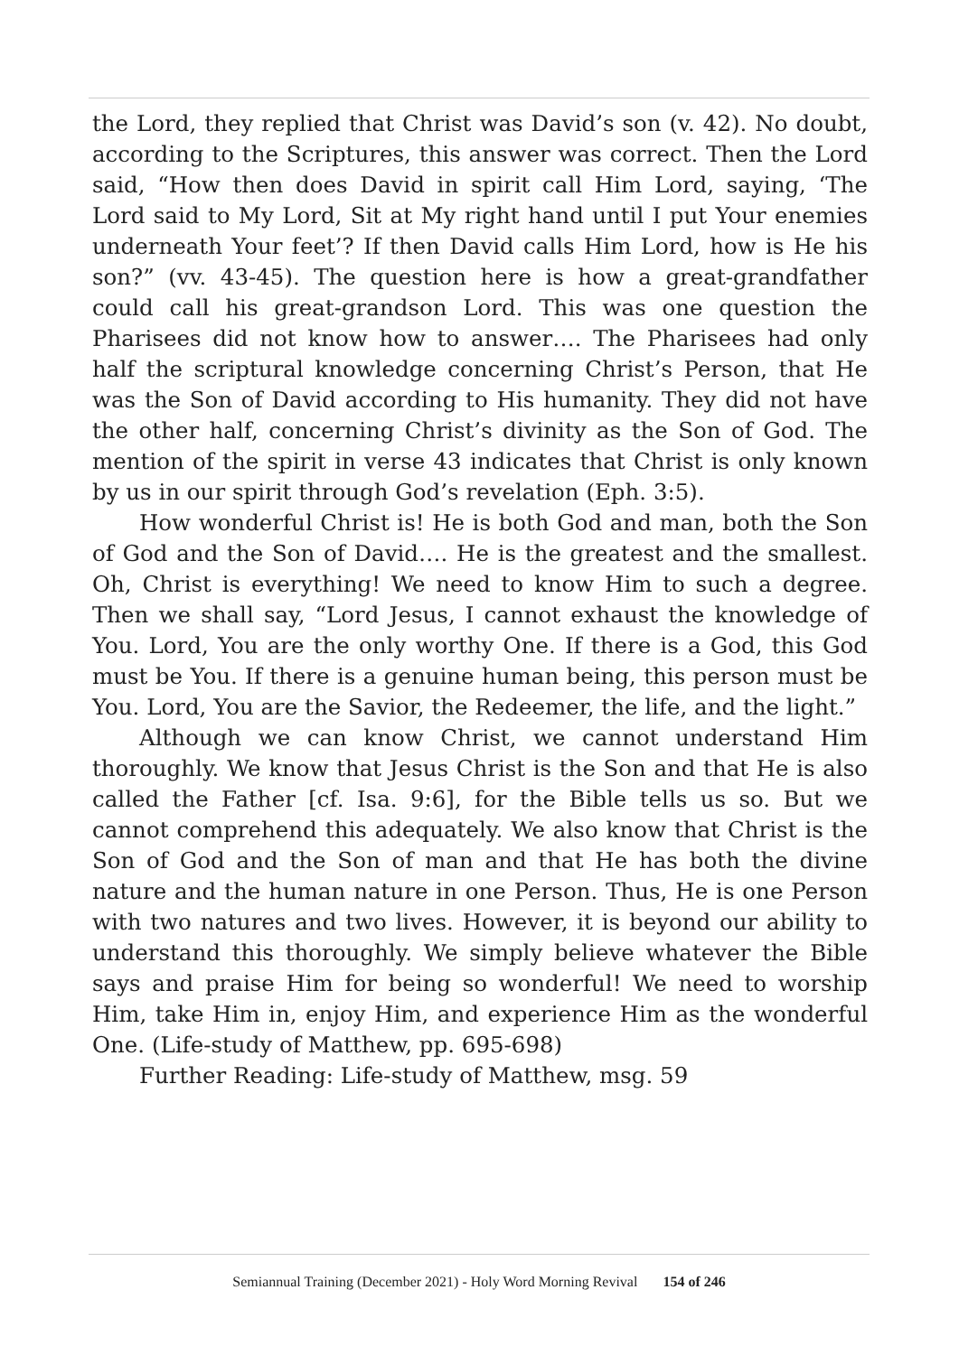the Lord, they replied that Christ was David’s son (v. 42). No doubt, according to the Scriptures, this answer was correct. Then the Lord said, “How then does David in spirit call Him Lord, saying, ‘The Lord said to My Lord, Sit at My right hand until I put Your enemies underneath Your feet’? If then David calls Him Lord, how is He his son?” (vv. 43-45). The question here is how a great-grandfather could call his great-grandson Lord. This was one question the Pharisees did not know how to answer…. The Pharisees had only half the scriptural knowledge concerning Christ’s Person, that He was the Son of David according to His humanity. They did not have the other half, concerning Christ’s divinity as the Son of God. The mention of the spirit in verse 43 indicates that Christ is only known by us in our spirit through God’s revelation (Eph. 3:5).
How wonderful Christ is! He is both God and man, both the Son of God and the Son of David…. He is the greatest and the smallest. Oh, Christ is everything! We need to know Him to such a degree. Then we shall say, “Lord Jesus, I cannot exhaust the knowledge of You. Lord, You are the only worthy One. If there is a God, this God must be You. If there is a genuine human being, this person must be You. Lord, You are the Savior, the Redeemer, the life, and the light.”
Although we can know Christ, we cannot understand Him thoroughly. We know that Jesus Christ is the Son and that He is also called the Father [cf. Isa. 9:6], for the Bible tells us so. But we cannot comprehend this adequately. We also know that Christ is the Son of God and the Son of man and that He has both the divine nature and the human nature in one Person. Thus, He is one Person with two natures and two lives. However, it is beyond our ability to understand this thoroughly. We simply believe whatever the Bible says and praise Him for being so wonderful! We need to worship Him, take Him in, enjoy Him, and experience Him as the wonderful One. (Life-study of Matthew, pp. 695-698)
Further Reading: Life-study of Matthew, msg. 59
Semiannual Training (December 2021) - Holy Word Morning Revival 154 of 246